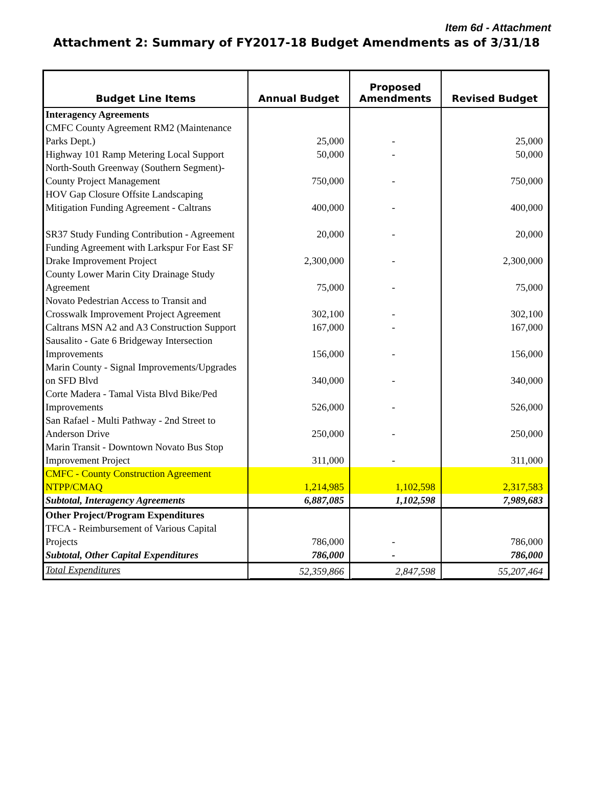Item 6d - Attachment
Attachment 2: Summary of FY2017-18 Budget Amendments as of 3/31/18
| Budget Line Items | Annual Budget | Proposed Amendments | Revised Budget |
| --- | --- | --- | --- |
| Interagency Agreements | | | |
| CMFC County Agreement RM2 (Maintenance Parks Dept.) | 25,000 | - | 25,000 |
| Highway 101 Ramp Metering Local Support | 50,000 | - | 50,000 |
| North-South Greenway (Southern Segment)-County Project Management | 750,000 | - | 750,000 |
| HOV Gap Closure Offsite Landscaping Mitigation Funding Agreement - Caltrans | 400,000 | - | 400,000 |
| SR37 Study Funding Contribution - Agreement | 20,000 | - | 20,000 |
| Funding Agreement with Larkspur For East SF Drake Improvement Project | 2,300,000 | - | 2,300,000 |
| County Lower Marin City Drainage Study Agreement | 75,000 | - | 75,000 |
| Novato Pedestrian Access to Transit and Crosswalk Improvement Project Agreement | 302,100 | - | 302,100 |
| Caltrans MSN A2 and A3 Construction Support | 167,000 | - | 167,000 |
| Sausalito - Gate 6 Bridgeway Intersection Improvements | 156,000 | - | 156,000 |
| Marin County - Signal Improvements/Upgrades on SFD Blvd | 340,000 | - | 340,000 |
| Corte Madera - Tamal Vista Blvd Bike/Ped Improvements | 526,000 | - | 526,000 |
| San Rafael - Multi Pathway - 2nd Street to Anderson Drive | 250,000 | - | 250,000 |
| Marin Transit - Downtown Novato Bus Stop Improvement Project | 311,000 | - | 311,000 |
| CMFC - County Construction Agreement NTPP/CMAQ | 1,214,985 | 1,102,598 | 2,317,583 |
| Subtotal, Interagency Agreements | 6,887,085 | 1,102,598 | 7,989,683 |
| Other Project/Program Expenditures | | | |
| TFCA - Reimbursement of Various Capital Projects | 786,000 | - | 786,000 |
| Subtotal, Other Capital Expenditures | 786,000 | - | 786,000 |
| Total Expenditures | 52,359,866 | 2,847,598 | 55,207,464 |